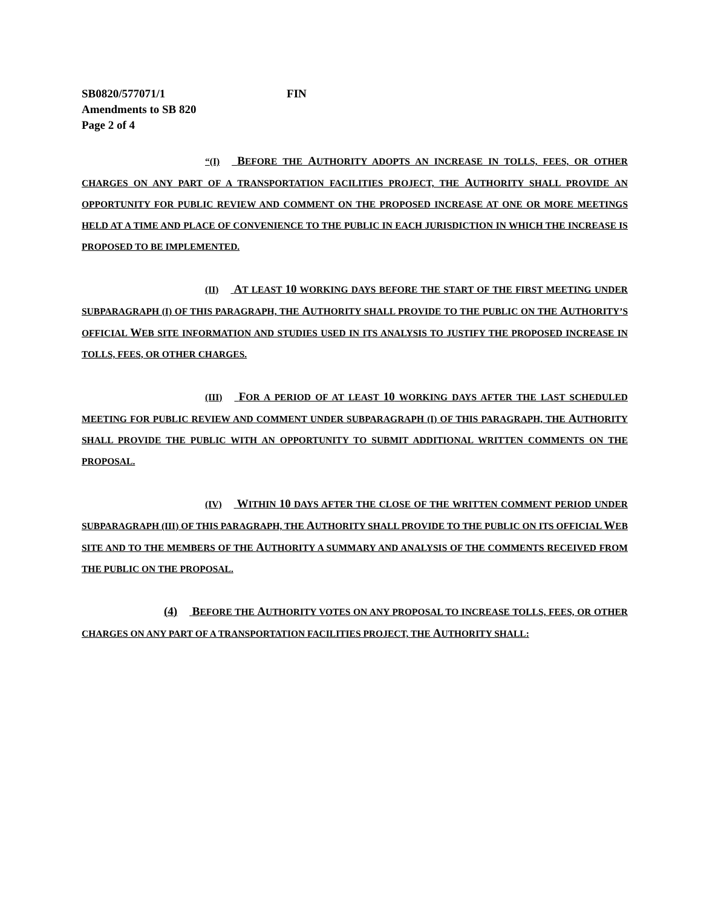SB0820/577071/1 FIN
Amendments to SB 820
Page 2 of 4
“(I) BEFORE THE AUTHORITY ADOPTS AN INCREASE IN TOLLS, FEES, OR OTHER CHARGES ON ANY PART OF A TRANSPORTATION FACILITIES PROJECT, THE AUTHORITY SHALL PROVIDE AN OPPORTUNITY FOR PUBLIC REVIEW AND COMMENT ON THE PROPOSED INCREASE AT ONE OR MORE MEETINGS HELD AT A TIME AND PLACE OF CONVENIENCE TO THE PUBLIC IN EACH JURISDICTION IN WHICH THE INCREASE IS PROPOSED TO BE IMPLEMENTED.
(II) AT LEAST 10 WORKING DAYS BEFORE THE START OF THE FIRST MEETING UNDER SUBPARAGRAPH (I) OF THIS PARAGRAPH, THE AUTHORITY SHALL PROVIDE TO THE PUBLIC ON THE AUTHORITY’S OFFICIAL WEB SITE INFORMATION AND STUDIES USED IN ITS ANALYSIS TO JUSTIFY THE PROPOSED INCREASE IN TOLLS, FEES, OR OTHER CHARGES.
(III) FOR A PERIOD OF AT LEAST 10 WORKING DAYS AFTER THE LAST SCHEDULED MEETING FOR PUBLIC REVIEW AND COMMENT UNDER SUBPARAGRAPH (I) OF THIS PARAGRAPH, THE AUTHORITY SHALL PROVIDE THE PUBLIC WITH AN OPPORTUNITY TO SUBMIT ADDITIONAL WRITTEN COMMENTS ON THE PROPOSAL.
(IV) WITHIN 10 DAYS AFTER THE CLOSE OF THE WRITTEN COMMENT PERIOD UNDER SUBPARAGRAPH (III) OF THIS PARAGRAPH, THE AUTHORITY SHALL PROVIDE TO THE PUBLIC ON ITS OFFICIAL WEB SITE AND TO THE MEMBERS OF THE AUTHORITY A SUMMARY AND ANALYSIS OF THE COMMENTS RECEIVED FROM THE PUBLIC ON THE PROPOSAL.
(4) BEFORE THE AUTHORITY VOTES ON ANY PROPOSAL TO INCREASE TOLLS, FEES, OR OTHER CHARGES ON ANY PART OF A TRANSPORTATION FACILITIES PROJECT, THE AUTHORITY SHALL: